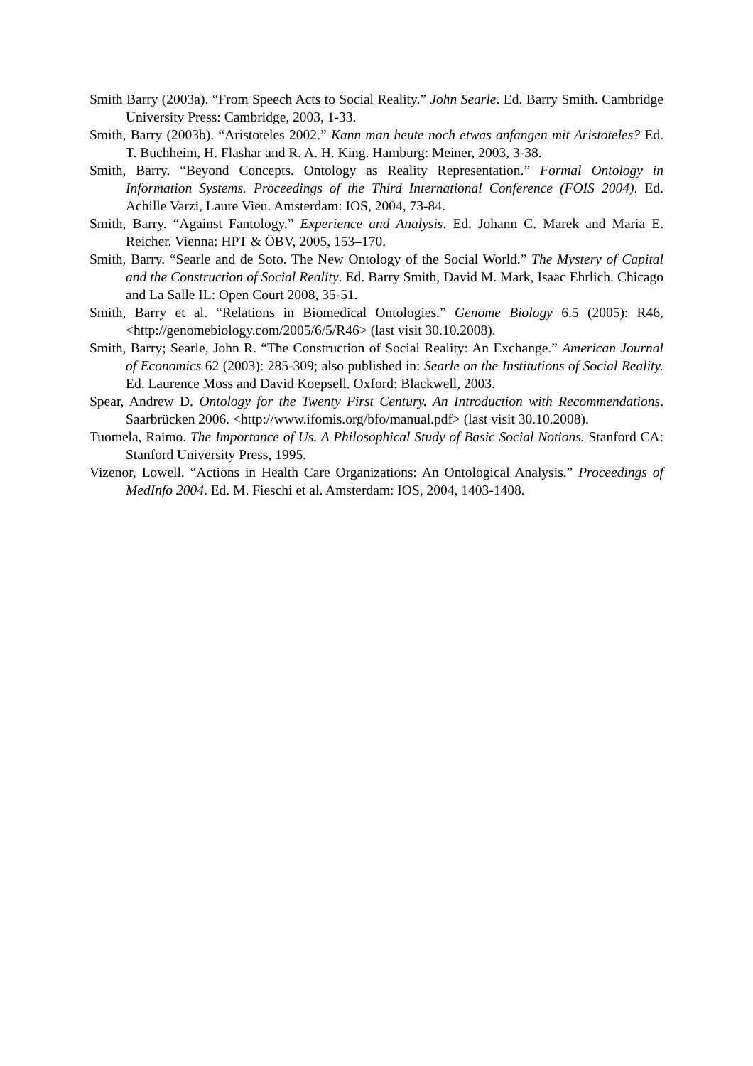Smith Barry (2003a). “From Speech Acts to Social Reality.” John Searle. Ed. Barry Smith. Cambridge University Press: Cambridge, 2003, 1-33.
Smith, Barry (2003b). “Aristoteles 2002.” Kann man heute noch etwas anfangen mit Aristoteles? Ed. T. Buchheim, H. Flashar and R. A. H. King. Hamburg: Meiner, 2003, 3-38.
Smith, Barry. “Beyond Concepts. Ontology as Reality Representation.” Formal Ontology in Information Systems. Proceedings of the Third International Conference (FOIS 2004). Ed. Achille Varzi, Laure Vieu. Amsterdam: IOS, 2004, 73-84.
Smith, Barry. “Against Fantology.” Experience and Analysis. Ed. Johann C. Marek and Maria E. Reicher. Vienna: HPT & ÖBV, 2005, 153–170.
Smith, Barry. “Searle and de Soto. The New Ontology of the Social World.” The Mystery of Capital and the Construction of Social Reality. Ed. Barry Smith, David M. Mark, Isaac Ehrlich. Chicago and La Salle IL: Open Court 2008, 35-51.
Smith, Barry et al. “Relations in Biomedical Ontologies.” Genome Biology 6.5 (2005): R46, <http://genomebiology.com/2005/6/5/R46> (last visit 30.10.2008).
Smith, Barry; Searle, John R. “The Construction of Social Reality: An Exchange.” American Journal of Economics 62 (2003): 285-309; also published in: Searle on the Institutions of Social Reality. Ed. Laurence Moss and David Koepsell. Oxford: Blackwell, 2003.
Spear, Andrew D. Ontology for the Twenty First Century. An Introduction with Recommendations. Saarbrücken 2006. <http://www.ifomis.org/bfo/manual.pdf> (last visit 30.10.2008).
Tuomela, Raimo. The Importance of Us. A Philosophical Study of Basic Social Notions. Stanford CA: Stanford University Press, 1995.
Vizenor, Lowell. “Actions in Health Care Organizations: An Ontological Analysis.” Proceedings of MedInfo 2004. Ed. M. Fieschi et al. Amsterdam: IOS, 2004, 1403-1408.